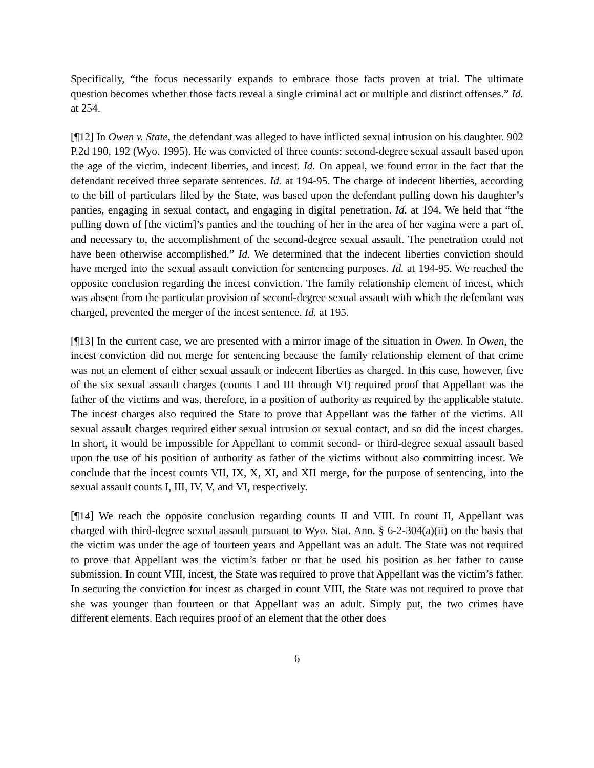Specifically, “the focus necessarily expands to embrace those facts proven at trial. The ultimate question becomes whether those facts reveal a single criminal act or multiple and distinct offenses.” Id. at 254.
[¶12] In Owen v. State, the defendant was alleged to have inflicted sexual intrusion on his daughter. 902 P.2d 190, 192 (Wyo. 1995). He was convicted of three counts: second-degree sexual assault based upon the age of the victim, indecent liberties, and incest. Id. On appeal, we found error in the fact that the defendant received three separate sentences. Id. at 194-95. The charge of indecent liberties, according to the bill of particulars filed by the State, was based upon the defendant pulling down his daughter’s panties, engaging in sexual contact, and engaging in digital penetration. Id. at 194. We held that “the pulling down of [the victim]’s panties and the touching of her in the area of her vagina were a part of, and necessary to, the accomplishment of the second-degree sexual assault. The penetration could not have been otherwise accomplished.” Id. We determined that the indecent liberties conviction should have merged into the sexual assault conviction for sentencing purposes. Id. at 194-95. We reached the opposite conclusion regarding the incest conviction. The family relationship element of incest, which was absent from the particular provision of second-degree sexual assault with which the defendant was charged, prevented the merger of the incest sentence. Id. at 195.
[¶13] In the current case, we are presented with a mirror image of the situation in Owen. In Owen, the incest conviction did not merge for sentencing because the family relationship element of that crime was not an element of either sexual assault or indecent liberties as charged. In this case, however, five of the six sexual assault charges (counts I and III through VI) required proof that Appellant was the father of the victims and was, therefore, in a position of authority as required by the applicable statute. The incest charges also required the State to prove that Appellant was the father of the victims. All sexual assault charges required either sexual intrusion or sexual contact, and so did the incest charges. In short, it would be impossible for Appellant to commit second- or third-degree sexual assault based upon the use of his position of authority as father of the victims without also committing incest. We conclude that the incest counts VII, IX, X, XI, and XII merge, for the purpose of sentencing, into the sexual assault counts I, III, IV, V, and VI, respectively.
[¶14] We reach the opposite conclusion regarding counts II and VIII. In count II, Appellant was charged with third-degree sexual assault pursuant to Wyo. Stat. Ann. § 6-2-304(a)(ii) on the basis that the victim was under the age of fourteen years and Appellant was an adult. The State was not required to prove that Appellant was the victim’s father or that he used his position as her father to cause submission. In count VIII, incest, the State was required to prove that Appellant was the victim’s father. In securing the conviction for incest as charged in count VIII, the State was not required to prove that she was younger than fourteen or that Appellant was an adult. Simply put, the two crimes have different elements. Each requires proof of an element that the other does
6